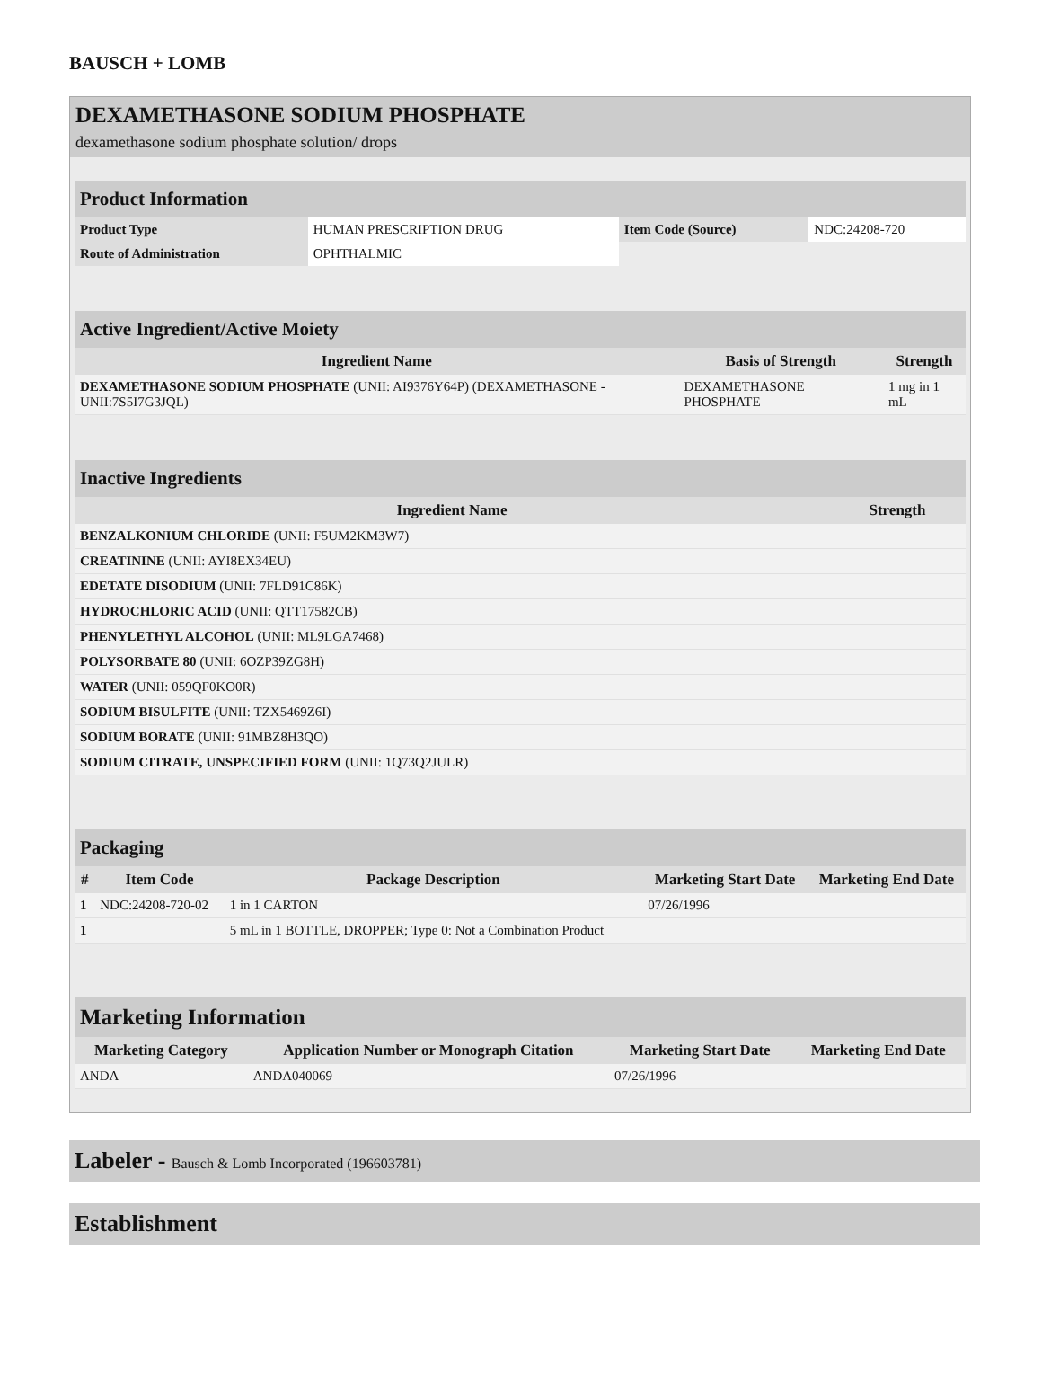BAUSCH + LOMB
DEXAMETHASONE SODIUM PHOSPHATE
dexamethasone sodium phosphate solution/ drops
| Product Information | | | |
| Product Type | HUMAN PRESCRIPTION DRUG | Item Code (Source) | NDC:24208-720 |
| Route of Administration | OPHTHALMIC | | |
| Active Ingredient/Active Moiety | | |
| Ingredient Name | Basis of Strength | Strength |
| DEXAMETHASONE SODIUM PHOSPHATE (UNII: AI9376Y64P) (DEXAMETHASONE - UNII:7S5I7G3JQL) | DEXAMETHASONE PHOSPHATE | 1 mg in 1 mL |
| Inactive Ingredients | |
| Ingredient Name | Strength |
| BENZALKONIUM CHLORIDE (UNII: F5UM2KM3W7) | |
| CREATININE (UNII: AYI8EX34EU) | |
| EDETATE DISODIUM (UNII: 7FLD91C86K) | |
| HYDROCHLORIC ACID (UNII: QTT17582CB) | |
| PHENYLETHYL ALCOHOL (UNII: ML9LGA7468) | |
| POLYSORBATE 80 (UNII: 6OZP39ZG8H) | |
| WATER (UNII: 059QF0KO0R) | |
| SODIUM BISULFITE (UNII: TZX5469Z6I) | |
| SODIUM BORATE (UNII: 91MBZ8H3QO) | |
| SODIUM CITRATE, UNSPECIFIED FORM (UNII: 1Q73Q2JULR) | |
| Packaging | | | | |
| # | Item Code | Package Description | Marketing Start Date | Marketing End Date |
| 1 | NDC:24208-720-02 | 1 in 1 CARTON | 07/26/1996 | |
| 1 | | 5 mL in 1 BOTTLE, DROPPER; Type 0: Not a Combination Product | | |
| Marketing Information | | | |
| Marketing Category | Application Number or Monograph Citation | Marketing Start Date | Marketing End Date |
| ANDA | ANDA040069 | 07/26/1996 | |
Labeler - Bausch & Lomb Incorporated (196603781)
Establishment